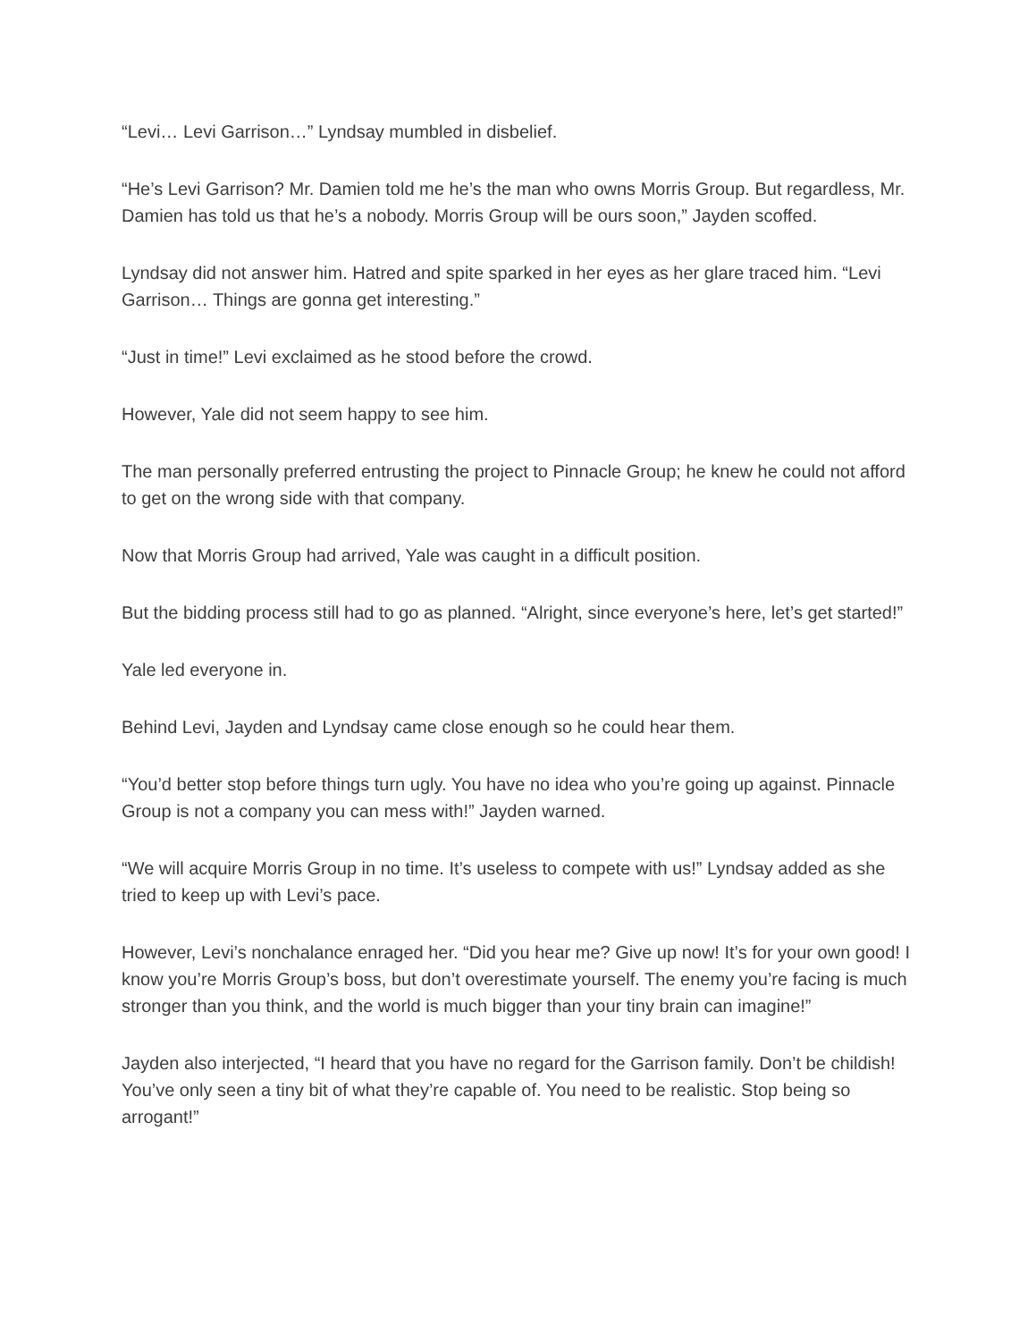“Levi… Levi Garrison…” Lyndsay mumbled in disbelief.
“He’s Levi Garrison? Mr. Damien told me he’s the man who owns Morris Group. But regardless, Mr. Damien has told us that he’s a nobody. Morris Group will be ours soon,” Jayden scoffed.
Lyndsay did not answer him. Hatred and spite sparked in her eyes as her glare traced him. “Levi Garrison… Things are gonna get interesting.”
“Just in time!” Levi exclaimed as he stood before the crowd.
However, Yale did not seem happy to see him.
The man personally preferred entrusting the project to Pinnacle Group; he knew he could not afford to get on the wrong side with that company.
Now that Morris Group had arrived, Yale was caught in a difficult position.
But the bidding process still had to go as planned. “Alright, since everyone’s here, let’s get started!”
Yale led everyone in.
Behind Levi, Jayden and Lyndsay came close enough so he could hear them.
“You’d better stop before things turn ugly. You have no idea who you’re going up against. Pinnacle Group is not a company you can mess with!” Jayden warned.
“We will acquire Morris Group in no time. It’s useless to compete with us!” Lyndsay added as she tried to keep up with Levi’s pace.
However, Levi’s nonchalance enraged her. “Did you hear me? Give up now! It’s for your own good! I know you’re Morris Group’s boss, but don’t overestimate yourself. The enemy you’re facing is much stronger than you think, and the world is much bigger than your tiny brain can imagine!”
Jayden also interjected, “I heard that you have no regard for the Garrison family. Don’t be childish! You’ve only seen a tiny bit of what they’re capable of. You need to be realistic. Stop being so arrogant!”